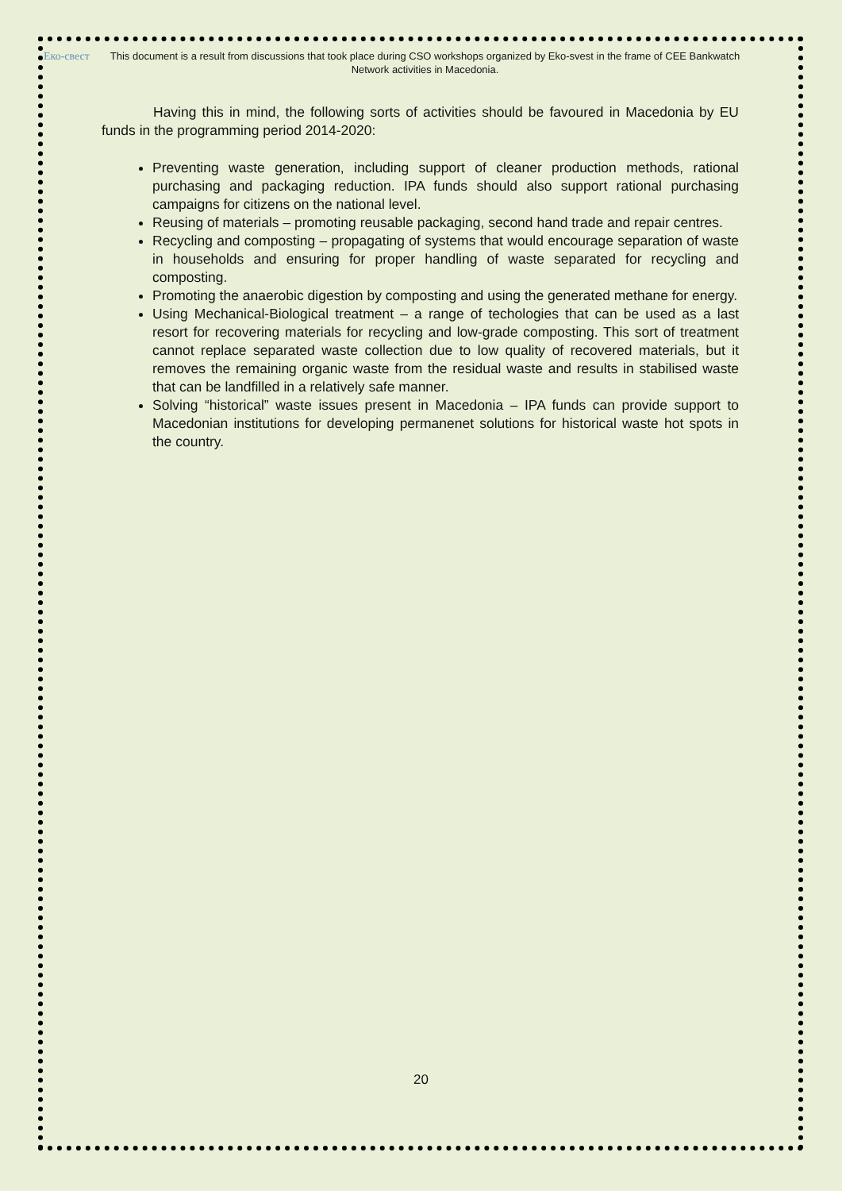Еко-свест
This document is a result from discussions that took place during CSO workshops organized by Eko-svest in the frame of CEE Bankwatch Network activities in Macedonia.
Having this in mind, the following sorts of activities should be favoured in Macedonia by EU funds in the programming period 2014-2020:
Preventing waste generation, including support of cleaner production methods, rational purchasing and packaging reduction. IPA funds should also support rational purchasing campaigns for citizens on the national level.
Reusing of materials – promoting reusable packaging, second hand trade and repair centres.
Recycling and composting – propagating of systems that would encourage separation of waste in households and ensuring for proper handling of waste separated for recycling and composting.
Promoting the anaerobic digestion by composting and using the generated methane for energy.
Using Mechanical-Biological treatment – a range of techologies that can be used as a last resort for recovering materials for recycling and low-grade composting. This sort of treatment cannot replace separated waste collection due to low quality of recovered materials, but it removes the remaining organic waste from the residual waste and results in stabilised waste that can be landfilled in a relatively safe manner.
Solving “historical” waste issues present in Macedonia – IPA funds can provide support to Macedonian institutions for developing permanenet solutions for historical waste hot spots in the country.
20